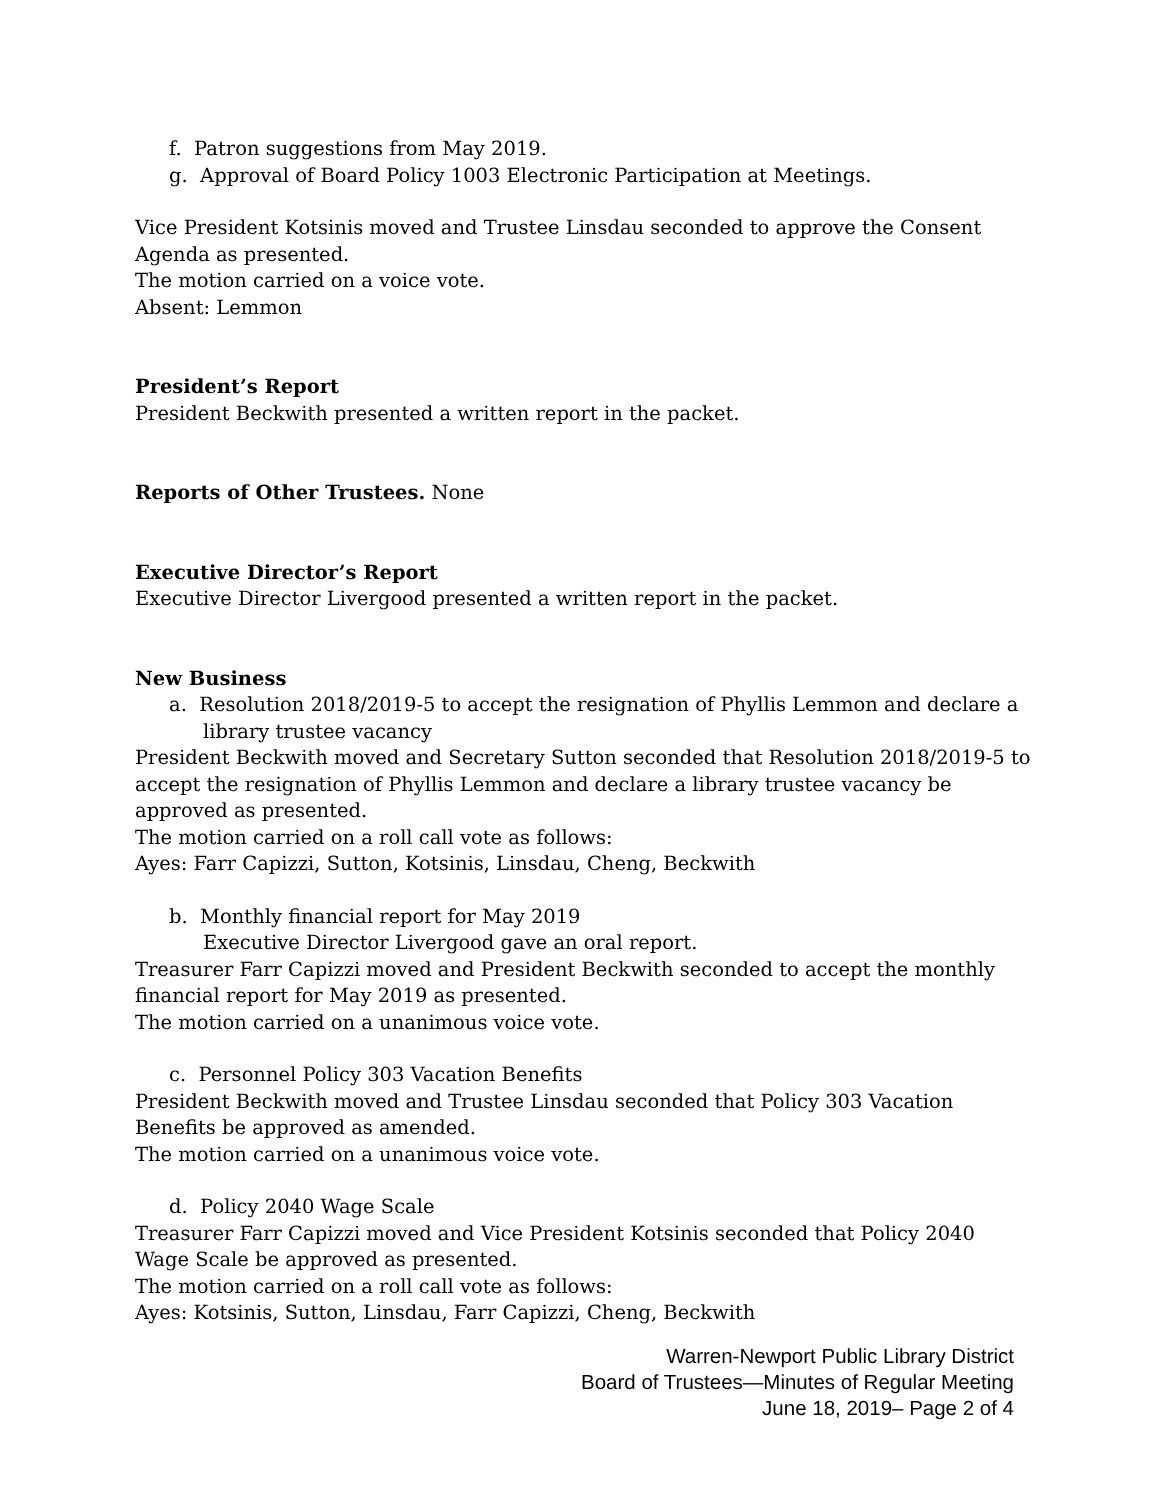f. Patron suggestions from May 2019.
g. Approval of Board Policy 1003 Electronic Participation at Meetings.
Vice President Kotsinis moved and Trustee Linsdau seconded to approve the Consent Agenda as presented.
The motion carried on a voice vote.
Absent: Lemmon
President’s Report
President Beckwith presented a written report in the packet.
Reports of Other Trustees. None
Executive Director’s Report
Executive Director Livergood presented a written report in the packet.
New Business
a. Resolution 2018/2019-5 to accept the resignation of Phyllis Lemmon and declare a library trustee vacancy
President Beckwith moved and Secretary Sutton seconded that Resolution 2018/2019-5 to accept the resignation of Phyllis Lemmon and declare a library trustee vacancy be approved as presented.
The motion carried on a roll call vote as follows:
Ayes: Farr Capizzi, Sutton, Kotsinis, Linsdau, Cheng, Beckwith
b. Monthly financial report for May 2019
Executive Director Livergood gave an oral report.
Treasurer Farr Capizzi moved and President Beckwith seconded to accept the monthly financial report for May 2019 as presented.
The motion carried on a unanimous voice vote.
c. Personnel Policy 303 Vacation Benefits
President Beckwith moved and Trustee Linsdau seconded that Policy 303 Vacation Benefits be approved as amended.
The motion carried on a unanimous voice vote.
d. Policy 2040 Wage Scale
Treasurer Farr Capizzi moved and Vice President Kotsinis seconded that Policy 2040 Wage Scale be approved as presented.
The motion carried on a roll call vote as follows:
Ayes: Kotsinis, Sutton, Linsdau, Farr Capizzi, Cheng, Beckwith
Warren-Newport Public Library District
Board of Trustees—Minutes of Regular Meeting
June 18, 2019– Page 2 of 4